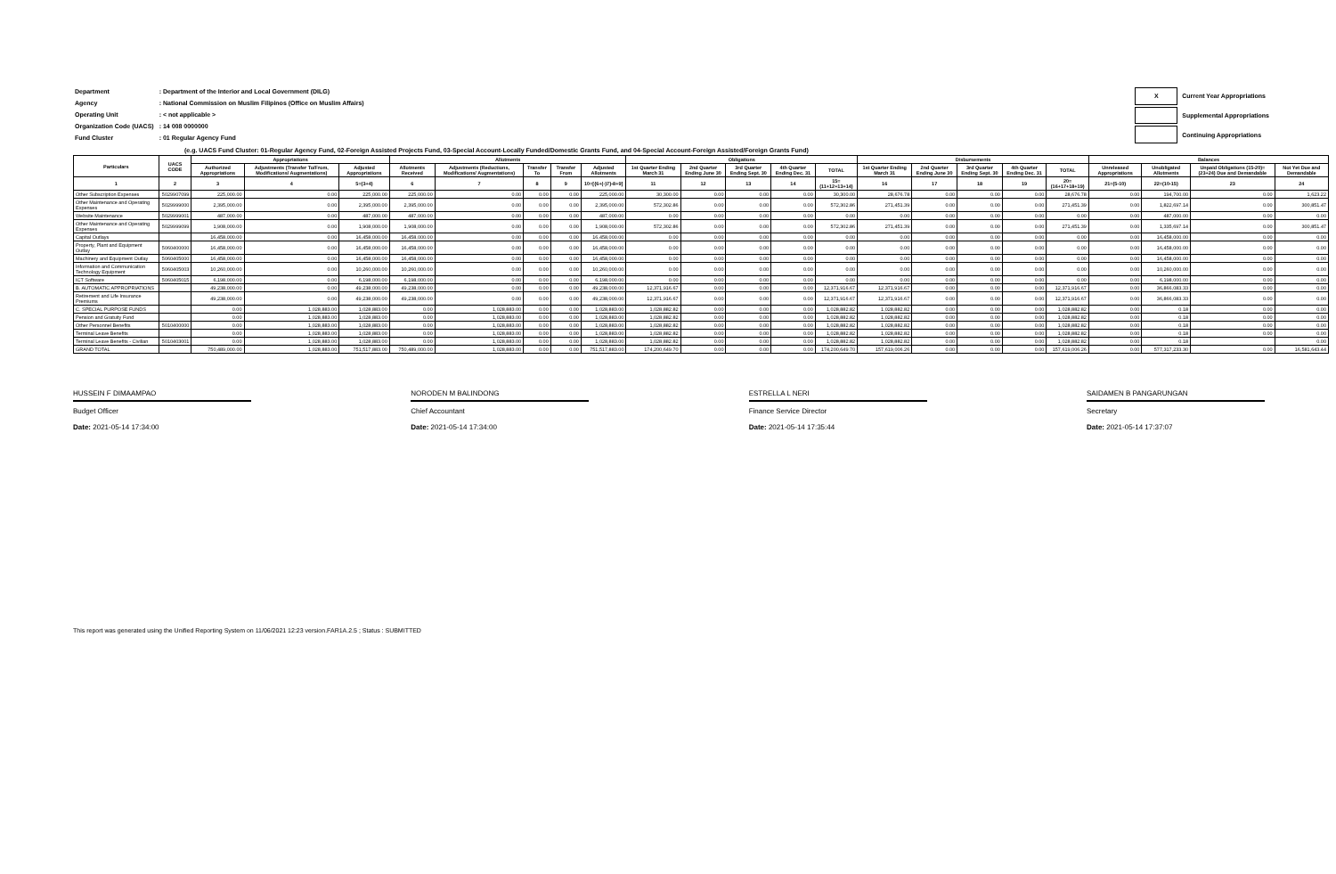| Department | : Department of the Interior and Local Government (DILG) |
| Agency | : National Commission on Muslim Filipinos (Office on Muslim Affairs) |
| Operating Unit | : < not applicable > |
| Organization Code (UACS) | : 14 008 0000000 |
| Fund Cluster | : 01 Regular Agency Fund |
| X | Current Year Appropriations |
| | Supplemental Appropriations |
| | Continuing Appropriations |
(e.g. UACS Fund Cluster: 01-Regular Agency Fund, 02-Foreign Assisted Projects Fund, 03-Special Account-Locally Funded/Domestic Grants Fund, and 04-Special Account-Foreign Assisted/Foreign Grants Fund)
| Particulars | UACS CODE | Appropriations | | | Allotments | | | | | Obligations | | | | | Disbursements | | | | | Balances | | | |
| --- | --- | --- | --- | --- | --- | --- | --- | --- | --- | --- | --- | --- | --- | --- | --- | --- | --- | --- | --- | --- | --- | --- | --- |
| | | Authorized Appropriations | Adjustments (Transfer To/From, Modifications/ Augmentations) | Adjusted Appropriations | Allotments Received | Adjustments (Reductions, Modifications/ Augmentations) | Transfer To | Transfer From | Adjusted Allotments | 1st Quarter Ending March 31 | 2nd Quarter Ending June 30 | 3rd Quarter Ending Sept. 30 | 4th Quarter Ending Dec. 31 | TOTAL | 1st Quarter Ending March 31 | 2nd Quarter Ending June 30 | 3rd Quarter Ending Sept. 30 | 4th Quarter Ending Dec. 31 | TOTAL | Unreleased Appropriations | Unobligated Allotments | Unpaid Obligations (15-20)=(23+24) Due and Demandable | Not Yet Due and Demandable |
| 1 | 2 | 3 | 4 | 5=(3+4) | 6 | 7 | 8 | 9 | 10=[{6+(-)7}-8+9] | 11 | 12 | 13 | 14 | 15=(11+12+13+14) | 16 | 17 | 18 | 19 | 20=(16+17+18+19) | 21=(5-10) | 22=(10-15) | 23 | 24 |
| Other Subscription Expenses | 5029907099 | 225,000.00 | 0.00 | 225,000.00 | 225,000.00 | 0.00 | 0.00 | 0.00 | 225,000.00 | 30,300.00 | 0.00 | 0.00 | 0.00 | 30,300.00 | 28,676.78 | 0.00 | 0.00 | 0.00 | 28,676.78 | 0.00 | 194,700.00 | 0.00 | 1,623.22 |
| Other Maintenance and Operating Expenses | 5029999000 | 2,395,000.00 | 0.00 | 2,395,000.00 | 2,395,000.00 | 0.00 | 0.00 | 0.00 | 2,395,000.00 | 572,302.86 | 0.00 | 0.00 | 0.00 | 572,302.86 | 271,451.39 | 0.00 | 0.00 | 0.00 | 271,451.39 | 0.00 | 1,822,697.14 | 0.00 | 300,851.47 |
| Website Maintenance | 5029999001 | 487,000.00 | 0.00 | 487,000.00 | 487,000.00 | 0.00 | 0.00 | 0.00 | 487,000.00 | 0.00 | 0.00 | 0.00 | 0.00 | 0.00 | 0.00 | 0.00 | 0.00 | 0.00 | 0.00 | 0.00 | 487,000.00 | 0.00 | 0.00 |
| Other Maintenance and Operating Expenses | 5029999099 | 1,908,000.00 | 0.00 | 1,908,000.00 | 1,908,000.00 | 0.00 | 0.00 | 0.00 | 1,908,000.00 | 572,302.86 | 0.00 | 0.00 | 0.00 | 572,302.86 | 271,451.39 | 0.00 | 0.00 | 0.00 | 271,451.39 | 0.00 | 1,335,697.14 | 0.00 | 300,851.47 |
| Capital Outlays | | 16,458,000.00 | 0.00 | 16,458,000.00 | 16,458,000.00 | 0.00 | 0.00 | 0.00 | 16,458,000.00 | 0.00 | 0.00 | 0.00 | 0.00 | 0.00 | 0.00 | 0.00 | 0.00 | 0.00 | 0.00 | 0.00 | 16,458,000.00 | 0.00 | 0.00 |
| Property, Plant and Equipment Outlay | 5060400000 | 16,458,000.00 | 0.00 | 16,458,000.00 | 16,458,000.00 | 0.00 | 0.00 | 0.00 | 16,458,000.00 | 0.00 | 0.00 | 0.00 | 0.00 | 0.00 | 0.00 | 0.00 | 0.00 | 0.00 | 0.00 | 0.00 | 16,458,000.00 | 0.00 | 0.00 |
| Machinery and Equipment Outlay | 5060405000 | 16,458,000.00 | 0.00 | 16,458,000.00 | 16,458,000.00 | 0.00 | 0.00 | 0.00 | 16,458,000.00 | 0.00 | 0.00 | 0.00 | 0.00 | 0.00 | 0.00 | 0.00 | 0.00 | 0.00 | 0.00 | 0.00 | 16,458,000.00 | 0.00 | 0.00 |
| Information and Communication Technology Equipment | 5060405003 | 10,260,000.00 | 0.00 | 10,260,000.00 | 10,260,000.00 | 0.00 | 0.00 | 0.00 | 10,260,000.00 | 0.00 | 0.00 | 0.00 | 0.00 | 0.00 | 0.00 | 0.00 | 0.00 | 0.00 | 0.00 | 0.00 | 10,260,000.00 | 0.00 | 0.00 |
| ICT Software | 5060405015 | 6,198,000.00 | 0.00 | 6,198,000.00 | 6,198,000.00 | 0.00 | 0.00 | 0.00 | 6,198,000.00 | 0.00 | 0.00 | 0.00 | 0.00 | 0.00 | 0.00 | 0.00 | 0.00 | 0.00 | 0.00 | 0.00 | 6,198,000.00 | 0.00 | 0.00 |
| B. AUTOMATIC APPROPRIATIONS | | 49,238,000.00 | 0.00 | 49,238,000.00 | 49,238,000.00 | 0.00 | 0.00 | 0.00 | 49,238,000.00 | 12,371,916.67 | 0.00 | 0.00 | 0.00 | 12,371,916.67 | 12,371,916.67 | 0.00 | 0.00 | 0.00 | 12,371,916.67 | 0.00 | 36,866,083.33 | 0.00 | 0.00 |
| Retirement and Life Insurance Premiums | | 49,238,000.00 | 0.00 | 49,238,000.00 | 49,238,000.00 | 0.00 | 0.00 | 0.00 | 49,238,000.00 | 12,371,916.67 | 0.00 | 0.00 | 0.00 | 12,371,916.67 | 12,371,916.67 | 0.00 | 0.00 | 0.00 | 12,371,916.67 | 0.00 | 36,866,083.33 | 0.00 | 0.00 |
| C. SPECIAL PURPOSE FUNDS | | 0.00 | 1,028,883.00 | 1,028,883.00 | 0.00 | 1,028,883.00 | 0.00 | 0.00 | 1,028,883.00 | 1,028,882.82 | 0.00 | 0.00 | 0.00 | 1,028,882.82 | 1,028,882.82 | 0.00 | 0.00 | 0.00 | 1,028,882.82 | 0.00 | 0.18 | 0.00 | 0.00 |
| Pension and Gratuity Fund | | 0.00 | 1,028,883.00 | 1,028,883.00 | 0.00 | 1,028,883.00 | 0.00 | 0.00 | 1,028,883.00 | 1,028,882.82 | 0.00 | 0.00 | 0.00 | 1,028,882.82 | 1,028,882.82 | 0.00 | 0.00 | 0.00 | 1,028,882.82 | 0.00 | 0.18 | 0.00 | 0.00 |
| Other Personnel Benefits | 5010400000 | 0.00 | 1,028,883.00 | 1,028,883.00 | 0.00 | 1,028,883.00 | 0.00 | 0.00 | 1,028,883.00 | 1,028,882.82 | 0.00 | 0.00 | 0.00 | 1,028,882.82 | 1,028,882.82 | 0.00 | 0.00 | 0.00 | 1,028,882.82 | 0.00 | 0.18 | 0.00 | 0.00 |
| Terminal Leave Benefits | | 0.00 | 1,028,883.00 | 1,028,883.00 | 0.00 | 1,028,883.00 | 0.00 | 0.00 | 1,028,883.00 | 1,028,882.82 | 0.00 | 0.00 | 0.00 | 1,028,882.82 | 1,028,882.82 | 0.00 | 0.00 | 0.00 | 1,028,882.82 | 0.00 | 0.18 | 0.00 | 0.00 |
| Terminal Leave Benefits - Civilian | 5010403001 | 0.00 | 1,028,883.00 | 1,028,883.00 | 0.00 | 1,028,883.00 | 0.00 | 0.00 | 1,028,883.00 | 1,028,882.82 | 0.00 | 0.00 | 0.00 | 1,028,882.82 | 1,028,882.82 | 0.00 | 0.00 | 0.00 | 1,028,882.82 | 0.00 | 0.18 | | 0.00 |
| GRAND TOTAL | | 750,489,000.00 | 1,028,883.00 | 751,517,883.00 | 750,489,000.00 | 1,028,883.00 | 0.00 | 0.00 | 751,517,883.00 | 174,200,649.70 | 0.00 | 0.00 | 0.00 | 174,200,649.70 | 157,619,006.26 | 0.00 | 0.00 | 0.00 | 157,619,006.26 | 0.00 | 577,317,233.30 | 0.00 | 16,581,643.44 |
HUSSEIN F DIMAAMPAO
Budget Officer
Date: 2021-05-14 17:34:00
NORODEN M BALINDONG
Chief Accountant
Date: 2021-05-14 17:34:00
ESTRELLA L NERI
Finance Service Director
Date: 2021-05-14 17:35:44
SAIDAMEN B PANGARUNGAN
Secretary
Date: 2021-05-14 17:37:07
This report was generated using the Unified Reporting System on 11/06/2021 12:23 version.FAR1A.2.5 ; Status : SUBMITTED